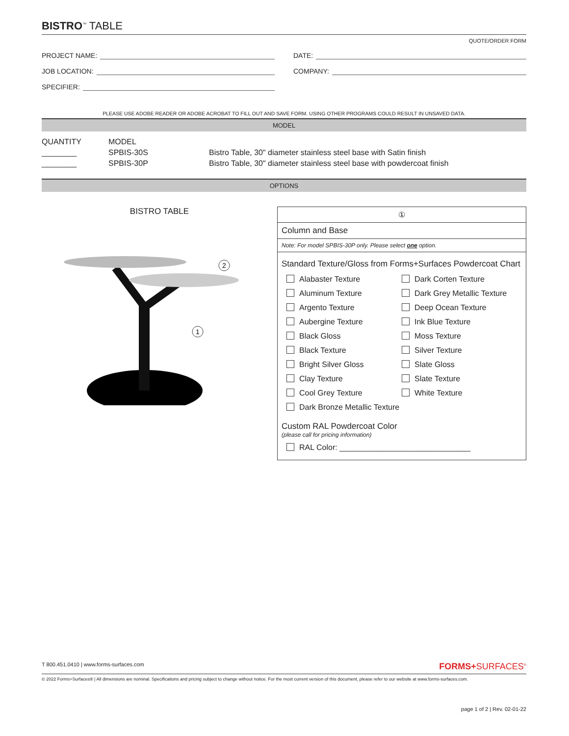BISTRO<sup>™</sup> TABLE
QUOTE/ORDER FORM
PROJECT NAME: DATE:
JOB LOCATION: COMPANY:
SPECIFIER:
PLEASE USE ADOBE READER OR ADOBE ACROBAT TO FILL OUT AND SAVE FORM. USING OTHER PROGRAMS COULD RESULT IN UNSAVED DATA.
MODEL
| QUANTITY | MODEL | |
| --- | --- | --- |
| ________ | SPBIS-30S | Bistro Table, 30" diameter stainless steel base with Satin finish |
| ________ | SPBIS-30P | Bistro Table, 30" diameter stainless steel base with powdercoat finish |
OPTIONS
BISTRO TABLE
2
1
①
Column and Base
Note: For model SPBIS-30P only. Please select one option.
Standard Texture/Gloss from Forms+Surfaces Powdercoat Chart
Alabaster Texture
Dark Corten Texture
Aluminum Texture
Dark Grey Metallic Texture
Argento Texture
Deep Ocean Texture
Aubergine Texture
Ink Blue Texture
Black Gloss
Moss Texture
Black Texture
Silver Texture
Bright Silver Gloss
Slate Gloss
Clay Texture
Slate Texture
Cool Grey Texture
White Texture
Dark Bronze Metallic Texture
Custom RAL Powdercoat Color
(please call for pricing information)
RAL Color: ______________________________
T 800.451.0410 | www.forms-surfaces.com FORMS+SURFACES<sup>®</sup>
© 2022 Forms+Surfaces® | All dimensions are nominal. Specifications and pricing subject to change without notice. For the most current version of this document, please refer to our website at www.forms-surfaces.com.
page 1 of 2 | Rev. 02-01-22